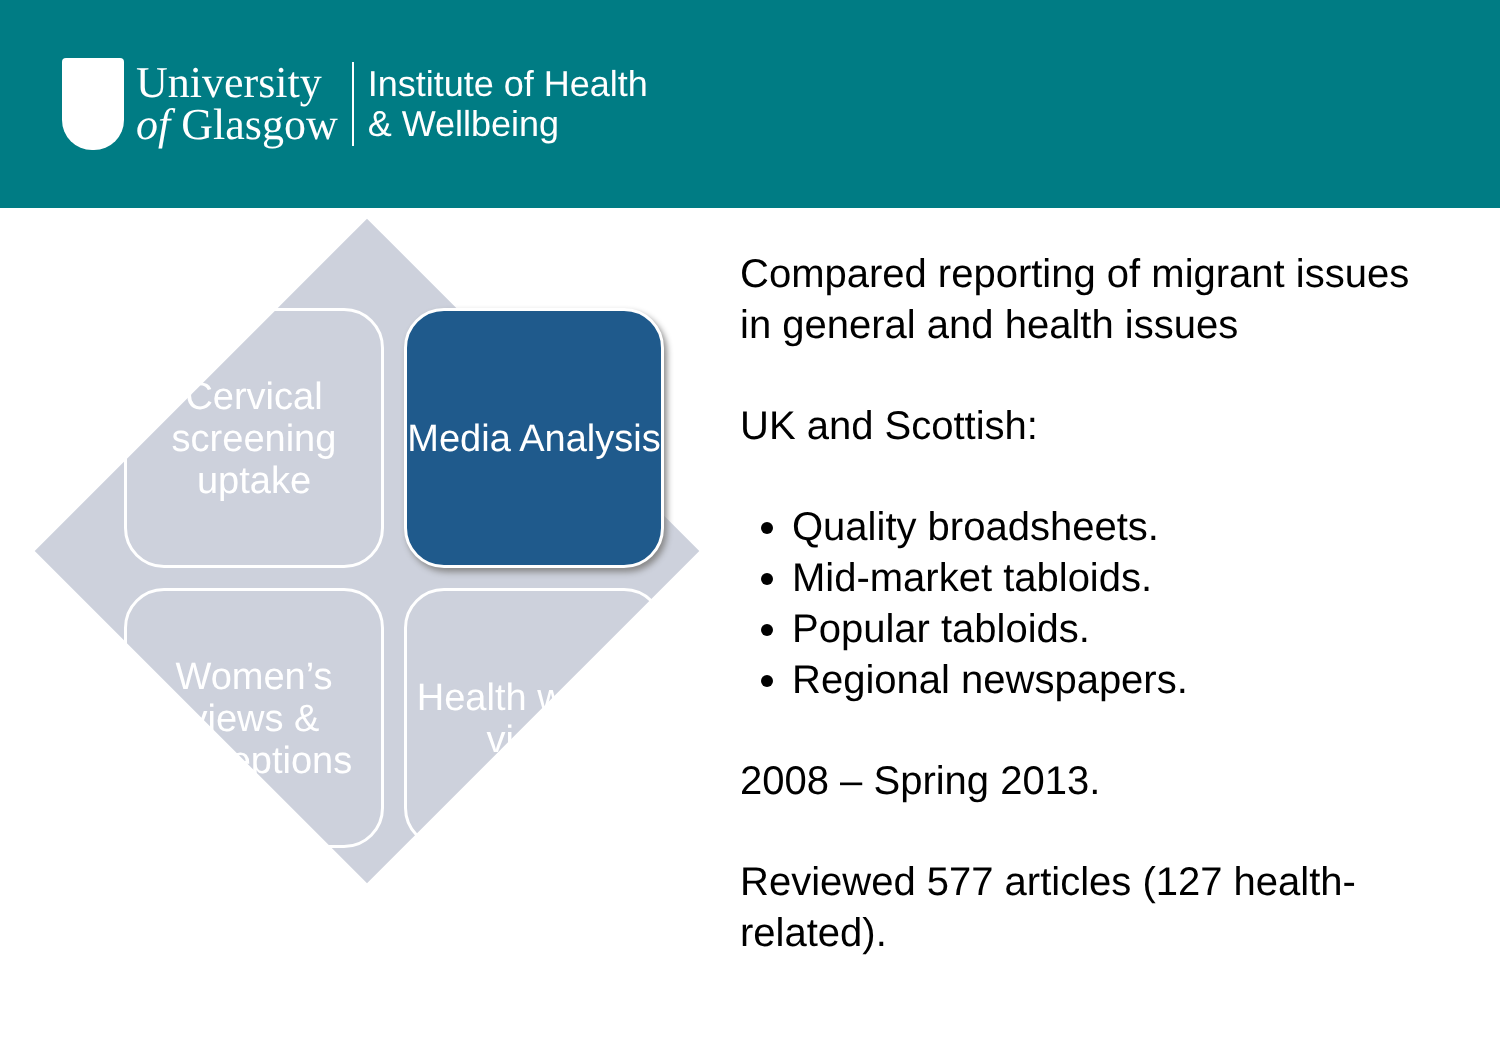University
of Glasgow
Institute of Health
& Wellbeing
Cervical screening uptake
Media Analysis
Women’s views & perceptions
Health worker views
Compared reporting of migrant issues in general and health issues
UK and Scottish:
Quality broadsheets.
Mid-market tabloids.
Popular tabloids.
Regional newspapers.
2008 – Spring 2013.
Reviewed 577 articles (127 health-related).